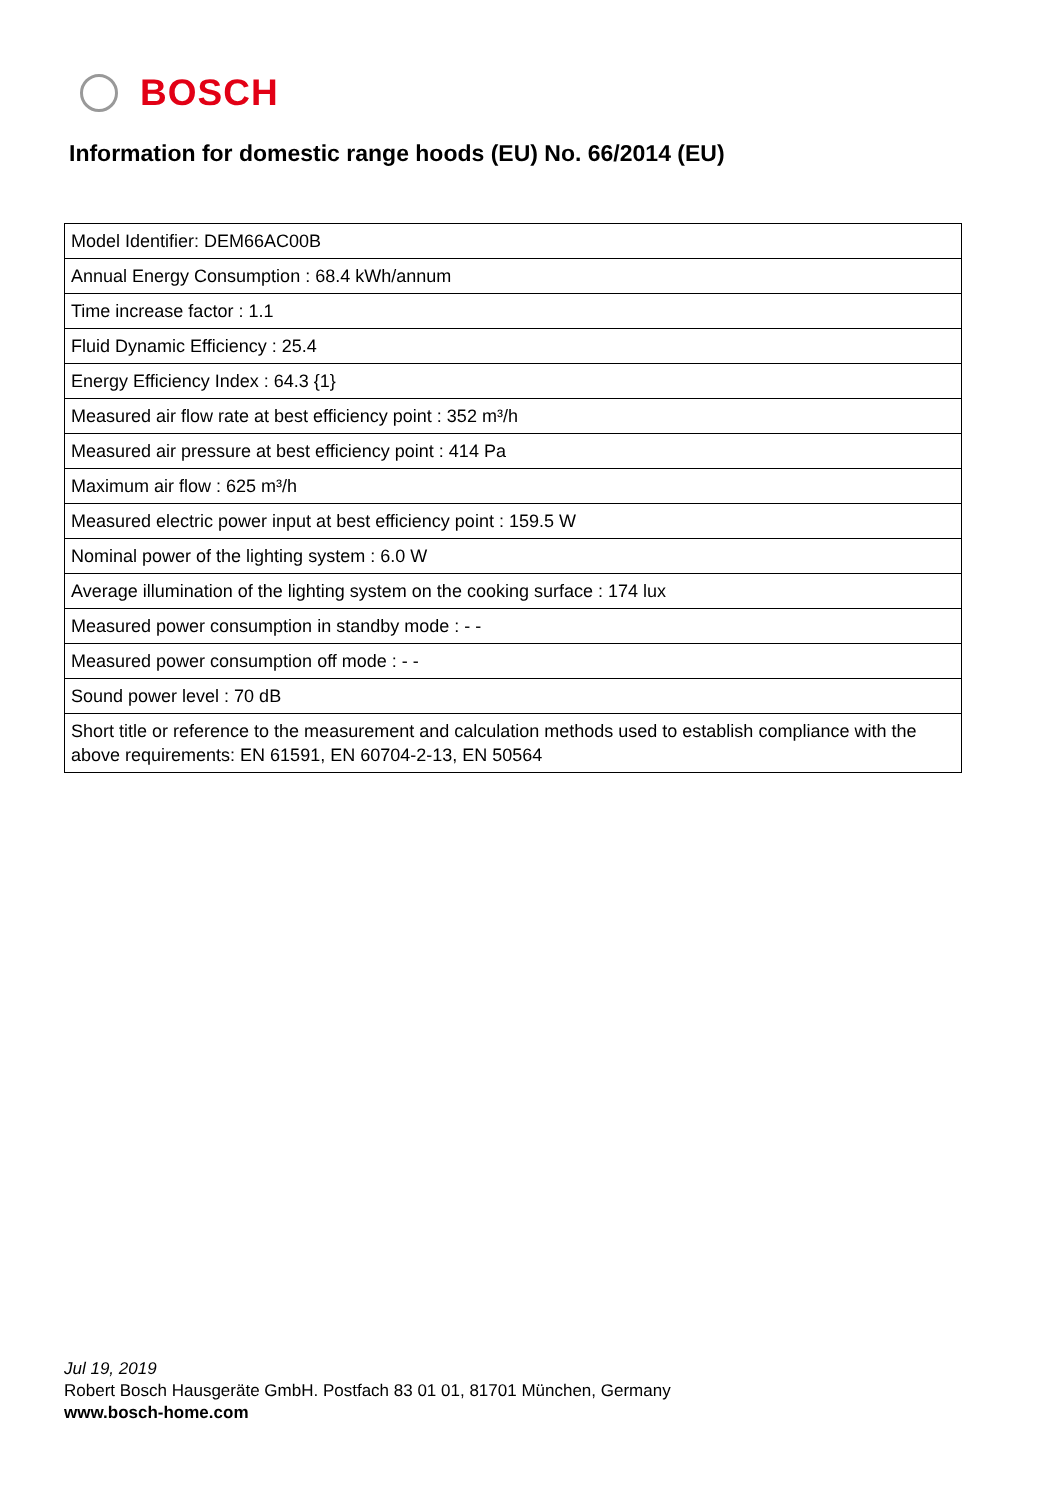BOSCH
Information for domestic range hoods (EU) No. 66/2014 (EU)
| Model Identifier: DEM66AC00B |
| Annual Energy Consumption : 68.4 kWh/annum |
| Time increase factor : 1.1 |
| Fluid Dynamic Efficiency : 25.4 |
| Energy Efficiency Index : 64.3 {1} |
| Measured air flow rate at best efficiency point : 352 m³/h |
| Measured air pressure at best efficiency point : 414 Pa |
| Maximum air flow : 625 m³/h |
| Measured electric power input at best efficiency point : 159.5 W |
| Nominal power of the lighting system : 6.0 W |
| Average illumination of the lighting system on the cooking surface : 174 lux |
| Measured power consumption in standby mode : - - |
| Measured power consumption off mode : - - |
| Sound power level : 70 dB |
| Short title or reference to the measurement and calculation methods used to establish compliance with the above requirements: EN 61591, EN 60704-2-13, EN 50564 |
Jul 19, 2019
Robert Bosch Hausgeräte GmbH. Postfach 83 01 01, 81701 München, Germany
www.bosch-home.com